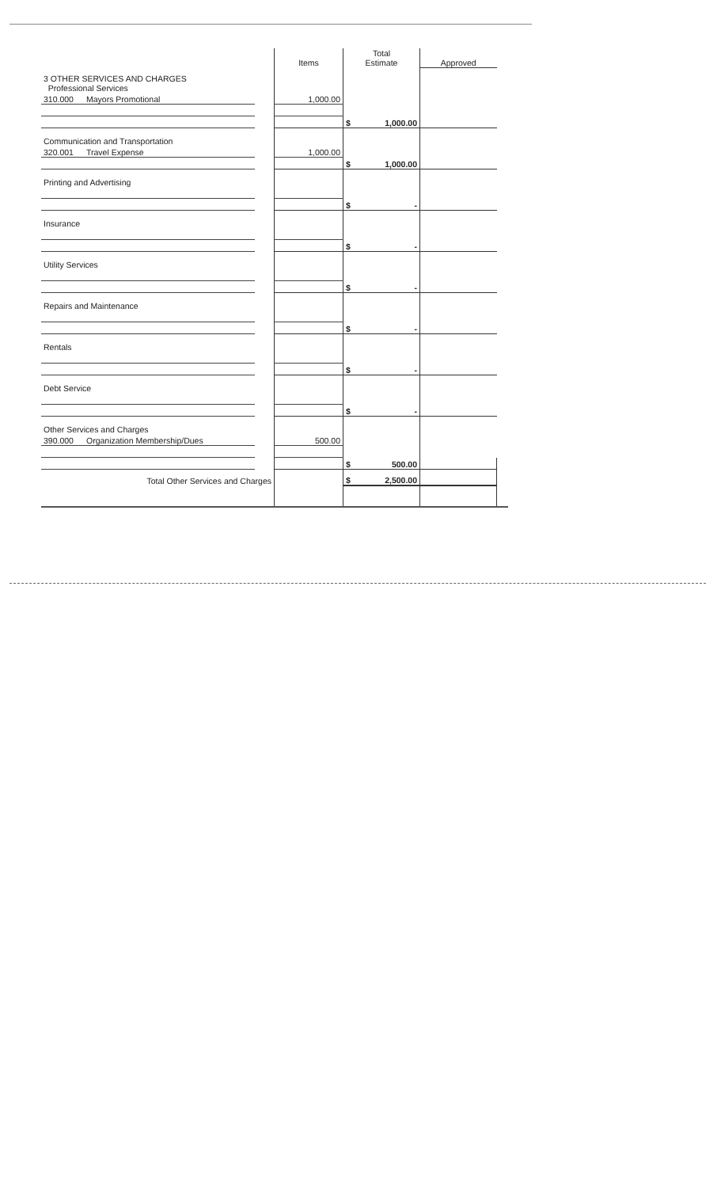| | | | Items | Total Estimate | Approved |
| --- | --- | --- | --- | --- | --- |
| 3 OTHER SERVICES AND CHARGES Professional Services | | | | | |
| 310.000 | Mayors Promotional | | 1,000.00 | | |
| | | | | $ 1,000.00 | |
| Communication and Transportation | | | | | |
| 320.001 | Travel Expense | | 1,000.00 | | |
| | | | | $ 1,000.00 | |
| Printing and Advertising | | | | | |
| | | | | $ - | |
| Insurance | | | | | |
| | | | | $ - | |
| Utility Services | | | | | |
| | | | | $ - | |
| Repairs and Maintenance | | | | | |
| | | | | $ - | |
| Rentals | | | | | |
| | | | | $ - | |
| Debt Service | | | | | |
| | | | | $ - | |
| Other Services and Charges | | | | | |
| 390.000 | Organization Membership/Dues | | 500.00 | | |
| | | | | $ 500.00 | |
| Total Other Services and Charges | | | | $ 2,500.00 | |